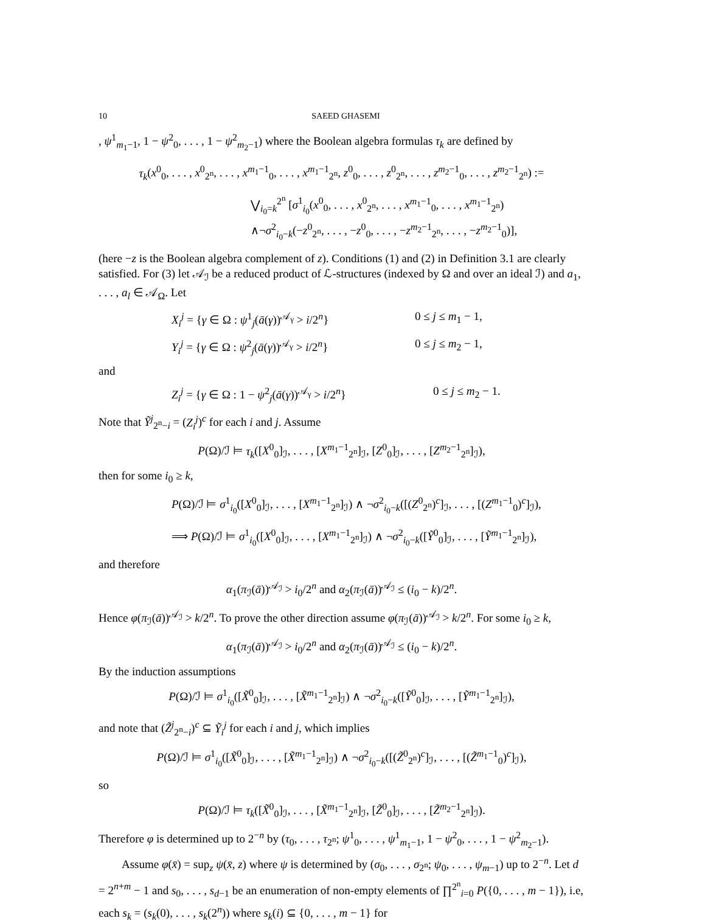10 SAEED GHASEMI
, ψ<sup>1</sup><sub>m<sub>1</sub>−1</sub>, 1 − ψ<sup>2</sup><sub>0</sub>, . . . , 1 − ψ<sup>2</sup><sub>m<sub>2</sub>−1</sub>) where the Boolean algebra formulas τ<sub>k</sub> are defined by
τ<sub>k</sub>(x<sup>0</sup><sub>0</sub>, . . . , x<sup>0</sup><sub>2<sup>n</sup></sub>, . . . , x<sup>m<sub>1</sub>−1</sup><sub>0</sub>, . . . , x<sup>m<sub>1</sub>−1</sup><sub>2<sup>n</sup></sub>, z<sup>0</sup><sub>0</sub>, . . . , z<sup>0</sup><sub>2<sup>n</sup></sub>, . . . , z<sup>m<sub>2</sub>−1</sup><sub>0</sub>, . . . , z<sup>m<sub>2</sub>−1</sup><sub>2<sup>n</sup></sub>) :=
⋁<sub>i<sub>0</sub>=k</sub><sup>2<sup>n</sup></sup> [σ<sup>1</sup><sub>i<sub>0</sub></sub>(x<sup>0</sup><sub>0</sub>, . . . , x<sup>0</sup><sub>2<sup>n</sup></sub>, . . . , x<sup>m<sub>1</sub>−1</sup><sub>0</sub>, . . . , x<sup>m<sub>1</sub>−1</sup><sub>2<sup>n</sup></sub>)
∧¬σ<sup>2</sup><sub>i<sub>0</sub>−k</sub>(−z<sup>0</sup><sub>2<sup>n</sup></sub>, . . . , −z<sup>0</sup><sub>0</sub>, . . . , −z<sup>m<sub>2</sub>−1</sup><sub>2<sup>n</sup></sub>, . . . , −z<sup>m<sub>2</sub>−1</sup><sub>0</sub>)],
(here −z is the Boolean algebra complement of z). Conditions (1) and (2) in Definition 3.1 are clearly satisfied. For (3) let 𝒜<sub>ℐ</sub> be a reduced product of ℒ-structures (indexed by Ω and over an ideal ℐ) and a<sub>1</sub>, . . . , a<sub>l</sub> ∈ 𝒜<sub>Ω</sub>. Let
X<sub>i</sub><sup>j</sup> = {γ ∈ Ω : ψ<sup>1</sup><sub>j</sub>(ā(γ))<sup>𝒜<sub>γ</sub></sup> > i/2<sup>n</sup>} 0 ≤ j ≤ m<sub>1</sub> − 1,
Y<sub>i</sub><sup>j</sup> = {γ ∈ Ω : ψ<sup>2</sup><sub>j</sub>(ā(γ))<sup>𝒜<sub>γ</sub></sup> > i/2<sup>n</sup>} 0 ≤ j ≤ m<sub>2</sub> − 1,
and
Z<sub>i</sub><sup>j</sup> = {γ ∈ Ω : 1 − ψ<sup>2</sup><sub>j</sub>(ā(γ))<sup>𝒜<sub>γ</sub></sup> > i/2<sup>n</sup>} 0 ≤ j ≤ m<sub>2</sub> − 1.
Note that Ỹ<sup>j</sup><sub>2<sup>n</sup>−i</sub> = (Z<sub>i</sub><sup>j</sup>)<sup>c</sup> for each i and j. Assume
P(Ω)/ℐ ⊨ τ<sub>k</sub>([X<sup>0</sup><sub>0</sub>]<sub>ℐ</sub>, . . . , [X<sup>m<sub>1</sub>−1</sup><sub>2<sup>n</sup></sub>]<sub>ℐ</sub>, [Z<sup>0</sup><sub>0</sub>]<sub>ℐ</sub>, . . . , [Z<sup>m<sub>2</sub>−1</sup><sub>2<sup>n</sup></sub>]<sub>ℐ</sub>),
then for some i<sub>0</sub> ≥ k,
P(Ω)/ℐ ⊨ σ<sup>1</sup><sub>i<sub>0</sub></sub>([X<sup>0</sup><sub>0</sub>]<sub>ℐ</sub>, . . . , [X<sup>m<sub>1</sub>−1</sup><sub>2<sup>n</sup></sub>]<sub>ℐ</sub>) ∧ ¬σ<sup>2</sup><sub>i<sub>0</sub>−k</sub>([(Z<sup>0</sup><sub>2<sup>n</sup></sub>)<sup>c</sup>]<sub>ℐ</sub>, . . . , [(Z<sup>m<sub>1</sub>−1</sup><sub>0</sub>)<sup>c</sup>]<sub>ℐ</sub>),
⟹ P(Ω)/ℐ ⊨ σ<sup>1</sup><sub>i<sub>0</sub></sub>([X<sup>0</sup><sub>0</sub>]<sub>ℐ</sub>, . . . , [X<sup>m<sub>1</sub>−1</sup><sub>2<sup>n</sup></sub>]<sub>ℐ</sub>) ∧ ¬σ<sup>2</sup><sub>i<sub>0</sub>−k</sub>([Ỹ<sup>0</sup><sub>0</sub>]<sub>ℐ</sub>, . . . , [Ỹ<sup>m<sub>1</sub>−1</sup><sub>2<sup>n</sup></sub>]<sub>ℐ</sub>),
and therefore
α<sub>1</sub>(π<sub>ℐ</sub>(ā))<sup>𝒜<sub>ℐ</sub></sup> > i<sub>0</sub>/2<sup>n</sup> and α<sub>2</sub>(π<sub>ℐ</sub>(ā))<sup>𝒜<sub>ℐ</sub></sup> ≤ (i<sub>0</sub> − k)/2<sup>n</sup>.
Hence φ(π<sub>ℐ</sub>(ā))<sup>𝒜<sub>ℐ</sub></sup> > k/2<sup>n</sup>. To prove the other direction assume φ(π<sub>ℐ</sub>(ā))<sup>𝒜<sub>ℐ</sub></sup> > k/2<sup>n</sup>. For some i<sub>0</sub> ≥ k,
α<sub>1</sub>(π<sub>ℐ</sub>(ā))<sup>𝒜<sub>ℐ</sub></sup> > i<sub>0</sub>/2<sup>n</sup> and α<sub>2</sub>(π<sub>ℐ</sub>(ā))<sup>𝒜<sub>ℐ</sub></sup> ≤ (i<sub>0</sub> − k)/2<sup>n</sup>.
By the induction assumptions
P(Ω)/ℐ ⊨ σ<sup>1</sup><sub>i<sub>0</sub></sub>([X̃<sup>0</sup><sub>0</sub>]<sub>ℐ</sub>, . . . , [X̃<sup>m<sub>1</sub>−1</sup><sub>2<sup>n</sup></sub>]<sub>ℐ</sub>) ∧ ¬σ<sup>2</sup><sub>i<sub>0</sub>−k</sub>([Ỹ<sup>0</sup><sub>0</sub>]<sub>ℐ</sub>, . . . , [Ỹ<sup>m<sub>1</sub>−1</sup><sub>2<sup>n</sup></sub>]<sub>ℐ</sub>),
and note that (Z̃<sup>j</sup><sub>2<sup>n</sup>−i</sub>)<sup>c</sup> ⊆ Ỹ<sub>i</sub><sup>j</sup> for each i and j, which implies
P(Ω)/ℐ ⊨ σ<sup>1</sup><sub>i<sub>0</sub></sub>([X̃<sup>0</sup><sub>0</sub>]<sub>ℐ</sub>, . . . , [X̃<sup>m<sub>1</sub>−1</sup><sub>2<sup>n</sup></sub>]<sub>ℐ</sub>) ∧ ¬σ<sup>2</sup><sub>i<sub>0</sub>−k</sub>([(Z̃<sup>0</sup><sub>2<sup>n</sup></sub>)<sup>c</sup>]<sub>ℐ</sub>, . . . , [(Z̃<sup>m<sub>1</sub>−1</sup><sub>0</sub>)<sup>c</sup>]<sub>ℐ</sub>),
so
P(Ω)/ℐ ⊨ τ<sub>k</sub>([X̃<sup>0</sup><sub>0</sub>]<sub>ℐ</sub>, . . . , [X̃<sup>m<sub>1</sub>−1</sup><sub>2<sup>n</sup></sub>]<sub>ℐ</sub>, [Z̃<sup>0</sup><sub>0</sub>]<sub>ℐ</sub>, . . . , [Z̃<sup>m<sub>2</sub>−1</sup><sub>2<sup>n</sup></sub>]<sub>ℐ</sub>).
Therefore φ is determined up to 2<sup>−n</sup> by (τ<sub>0</sub>, . . . , τ<sub>2<sup>n</sup></sub>; ψ<sup>1</sup><sub>0</sub>, . . . , ψ<sup>1</sup><sub>m<sub>1</sub>−1</sub>, 1 − ψ<sup>2</sup><sub>0</sub>, . . . , 1 − ψ<sup>2</sup><sub>m<sub>2</sub>−1</sub>).
Assume φ(x̄) = sup<sub>z</sub> ψ(x̄, z) where ψ is determined by (σ<sub>0</sub>, . . . , σ<sub>2<sup>n</sup></sub>; ψ<sub>0</sub>, . . . , ψ<sub>m−1</sub>) up to 2<sup>−n</sup>. Let d = 2<sup>n+m</sup> − 1 and s<sub>0</sub>, . . . , s<sub>d−1</sub> be an enumeration of non-empty elements of ∏<sup>2<sup>n</sup></sup><sub>i=0</sub> P({0, . . . , m − 1}), i.e, each s<sub>k</sub> = (s<sub>k</sub>(0), . . . , s<sub>k</sub>(2<sup>n</sup>)) where s<sub>k</sub>(i) ⊆ {0, . . . , m − 1} for